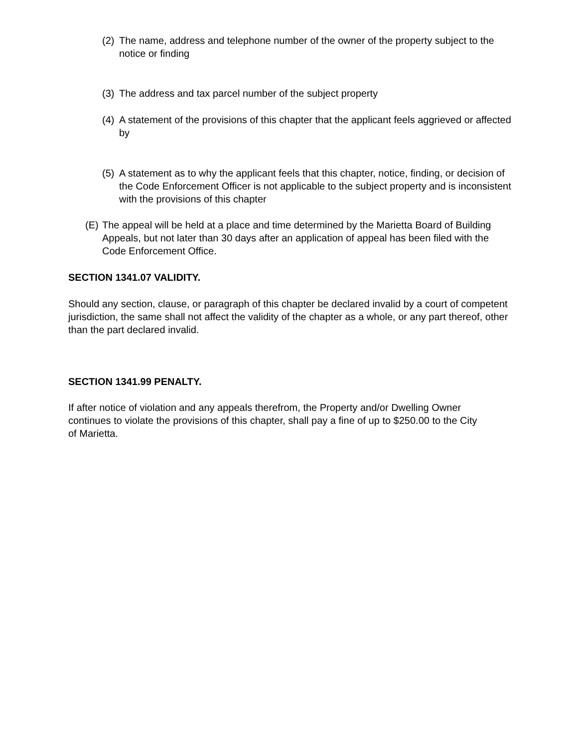(2) The name, address and telephone number of the owner of the property subject to the notice or finding
(3) The address and tax parcel number of the subject property
(4) A statement of the provisions of this chapter that the applicant feels aggrieved or affected by
(5) A statement as to why the applicant feels that this chapter, notice, finding, or decision of the Code Enforcement Officer is not applicable to the subject property and is inconsistent with the provisions of this chapter
(E) The appeal will be held at a place and time determined by the Marietta Board of Building Appeals, but not later than 30 days after an application of appeal has been filed with the Code Enforcement Office.
SECTION 1341.07 VALIDITY.
Should any section, clause, or paragraph of this chapter be declared invalid by a court of competent jurisdiction, the same shall not affect the validity of the chapter as a whole, or any part thereof, other than the part declared invalid.
SECTION 1341.99 PENALTY.
If after notice of violation and any appeals therefrom, the Property and/or Dwelling Owner continues to violate the provisions of this chapter, shall pay a fine of up to $250.00 to the City of Marietta.